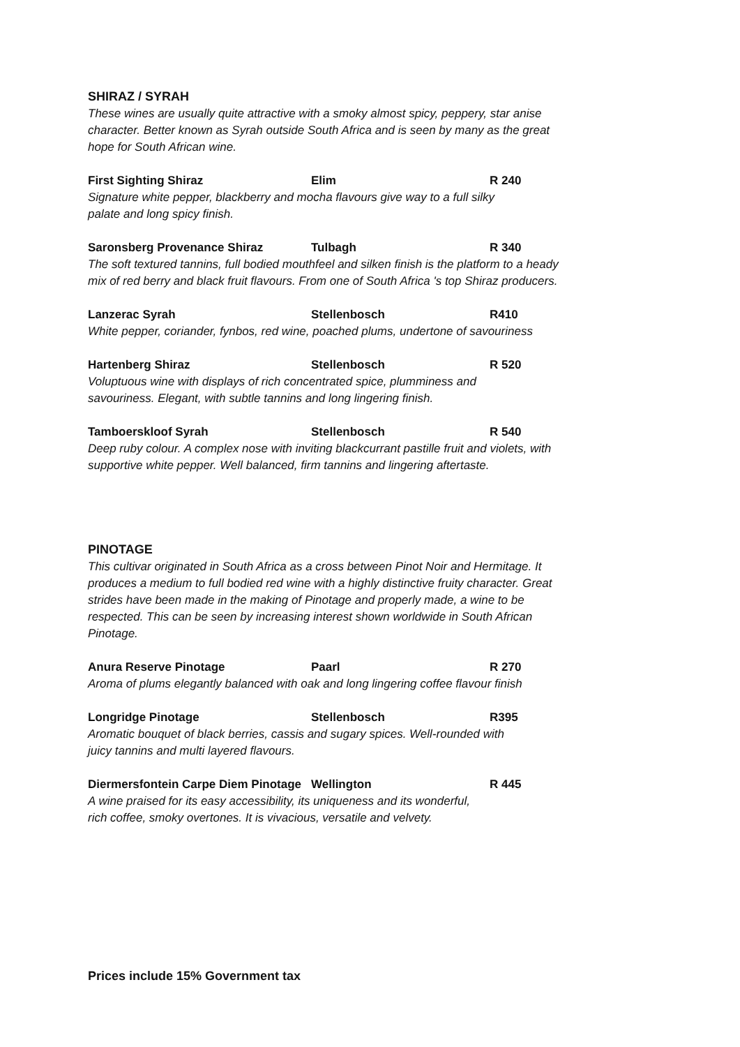SHIRAZ / SYRAH
These wines are usually quite attractive with a smoky almost spicy, peppery, star anise character. Better known as Syrah outside South Africa and is seen by many as the great hope for South African wine.
First Sighting Shiraz Elim R 240
Signature white pepper, blackberry and mocha flavours give way to a full silky
palate and long spicy finish.
Saronsberg Provenance Shiraz Tulbagh R 340
The soft textured tannins, full bodied mouthfeel and silken finish is the platform to a heady mix of red berry and black fruit flavours. From one of South Africa 's top Shiraz producers.
Lanzerac Syrah Stellenbosch R410
White pepper, coriander, fynbos, red wine, poached plums, undertone of savouriness
Hartenberg Shiraz Stellenbosch R 520
Voluptuous wine with displays of rich concentrated spice, plumminess and
savouriness. Elegant, with subtle tannins and long lingering finish.
Tamboerskloof Syrah Stellenbosch R 540
Deep ruby colour. A complex nose with inviting blackcurrant pastille fruit and violets, with supportive white pepper. Well balanced, firm tannins and lingering aftertaste.
PINOTAGE
This cultivar originated in South Africa as a cross between Pinot Noir and Hermitage. It produces a medium to full bodied red wine with a highly distinctive fruity character. Great strides have been made in the making of Pinotage and properly made, a wine to be respected. This can be seen by increasing interest shown worldwide in South African Pinotage.
Anura Reserve Pinotage Paarl R 270
Aroma of plums elegantly balanced with oak and long lingering coffee flavour finish
Longridge Pinotage Stellenbosch R395
Aromatic bouquet of black berries, cassis and sugary spices. Well-rounded with
juicy tannins and multi layered flavours.
Diermersfontein Carpe Diem Pinotage Wellington R 445
A wine praised for its easy accessibility, its uniqueness and its wonderful,
rich coffee, smoky overtones. It is vivacious, versatile and velvety.
Prices include 15% Government tax